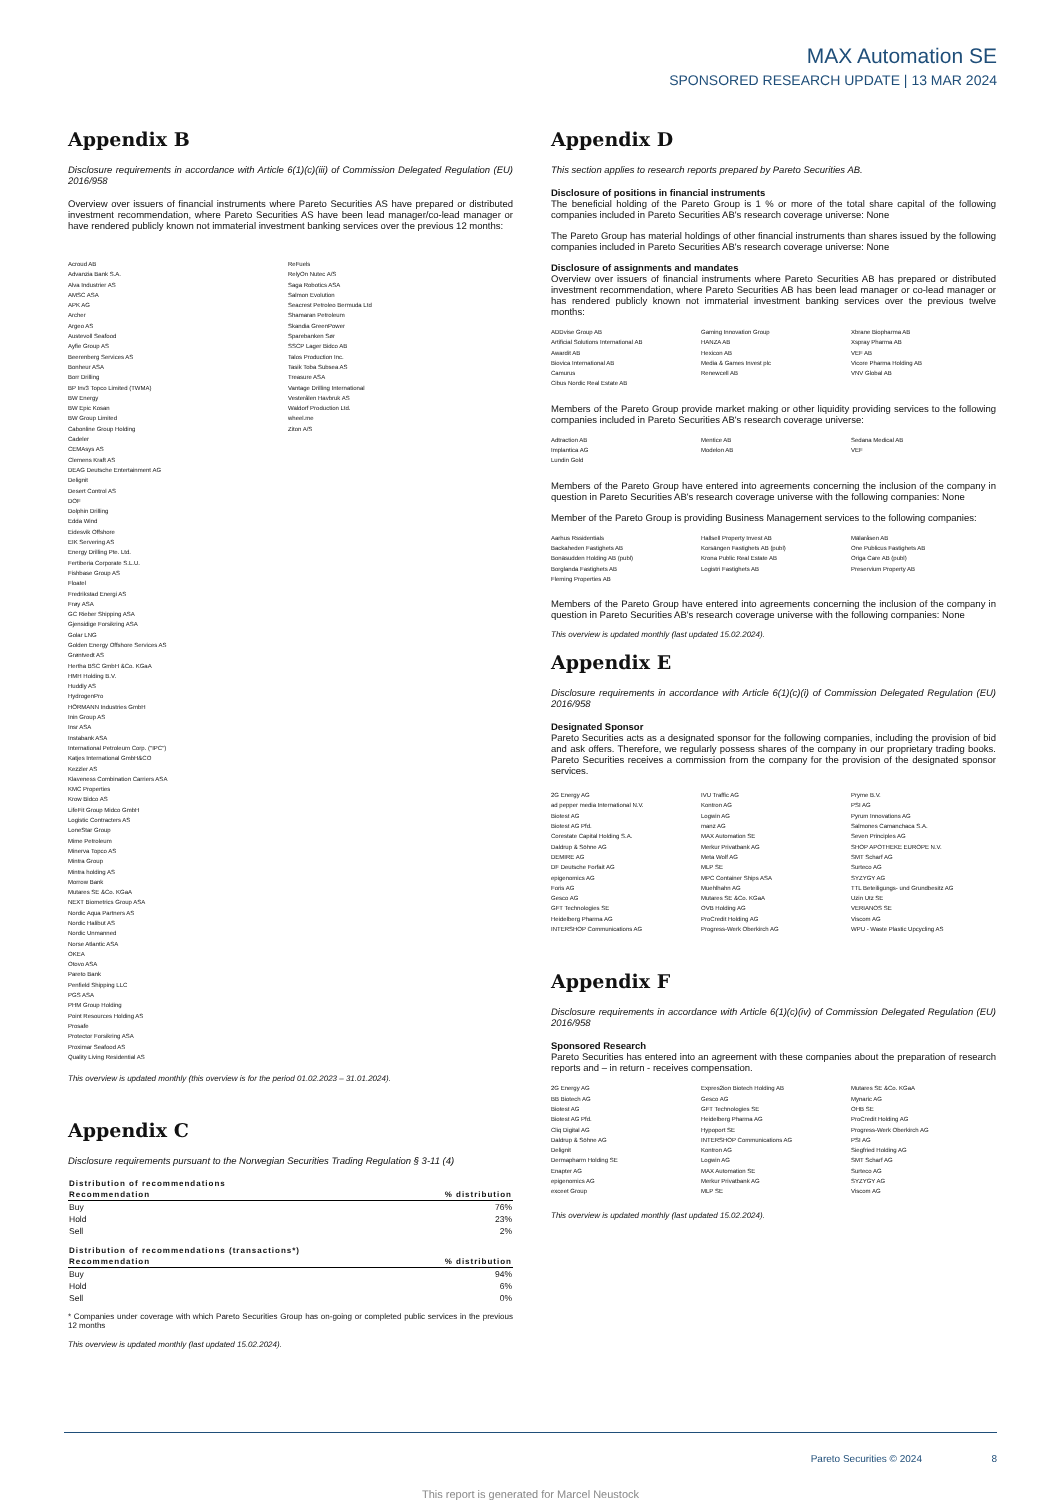MAX Automation SE
SPONSORED RESEARCH UPDATE | 13 MAR 2024
Appendix B
Disclosure requirements in accordance with Article 6(1)(c)(iii) of Commission Delegated Regulation (EU) 2016/958
Overview over issuers of financial instruments where Pareto Securities AS have prepared or distributed investment recommendation, where Pareto Securities AS have been lead manager/co-lead manager or have rendered publicly known not immaterial investment banking services over the previous 12 months:
Acroud AB
Advanzia Bank S.A.
Alva Industrier AS
AMSC ASA
APK AG
Archer
Argeo AS
Austevoll Seafood
Ayfie Group AS
Beerenberg Services AS
Bonheur ASA
Borr Drilling
BP Inv3 Topco Limited (TWMA)
BW Energy
BW Epic Kosan
BW Group Limited
Cabonline Group Holding
Cadeler
CEMAsys AS
Clemens Kraft AS
DEAG Deutsche Entertainment AG
Delignit
Desert Control AS
DOF
Dolphin Drilling
Edda Wind
Eidesvik Offshore
EIK Servering AS
Energy Drilling Pte. Ltd.
Fertiberia Corporate S.L.U.
Fishbase Group AS
Floatel
Fredrikstad Energi AS
Frøy ASA
GC Rieber Shipping ASA
Gjensidige Forsikring ASA
Golar LNG
Golden Energy Offshore Services AS
Grøntvedt AS
Hertha BSC GmbH &Co. KGaA
HMH Holding B.V.
Huddly AS
HydrogenPro
HÖRMANN Industries GmbH
Inin Group AS
Insr ASA
Instabank ASA
International Petroleum Corp. ("IPC")
Katjes International GmbH&CO
Kezzler AS
Klaveness Combination Carriers ASA
KMC Properties
Krow Bidco AS
LifeFit Group Midco GmbH
Logistic Contracters AS
LoneStar Group
Mime Petroleum
Minerva Topco AS
Mintra Group
Mintra holding AS
Morrow Bank
Mutares SE &Co. KGaA
NEXT Biometrics Group ASA
Nordic Aqua Partners AS
Nordic Halibut AS
Nordic Unmanned
Norse Atlantic ASA
OKEA
Otovo ASA
Pareto Bank
Penfield Shipping LLC
PGS ASA
PHM Group Holding
Point Resources Holding AS
Prosafe
Protector Forsikring ASA
Proximar Seafood AS
Quality Living Residential AS
ReFuels
RelyOn Nutec A/S
Saga Robotics ASA
Salmon Evolution
Seacrest Petroleo Bermuda Ltd
Shamaran Petroleum
Skandia GreenPower
Sparebanken Sør
SSCP Lager Bidco AB
Talos Production Inc.
Tasik Toba Subsea AS
Treasure ASA
Vantage Drilling International
Vesterålen Havbruk AS
Waldorf Production Ltd.
wheel.me
Ziton A/S
This overview is updated monthly (this overview is for the period 01.02.2023 – 31.01.2024).
Appendix C
Disclosure requirements pursuant to the Norwegian Securities Trading Regulation § 3-11 (4)
| Distribution of recommendations | |
| --- | --- |
| Recommendation | % distribution |
| Buy | 76% |
| Hold | 23% |
| Sell | 2% |
| Distribution of recommendations (transactions*) | |
| --- | --- |
| Recommendation | % distribution |
| Buy | 94% |
| Hold | 6% |
| Sell | 0% |
* Companies under coverage with which Pareto Securities Group has on-going or completed public services in the previous 12 months
This overview is updated monthly (last updated 15.02.2024).
Appendix D
This section applies to research reports prepared by Pareto Securities AB.
Disclosure of positions in financial instruments
The beneficial holding of the Pareto Group is 1 % or more of the total share capital of the following companies included in Pareto Securities AB's research coverage universe: None
The Pareto Group has material holdings of other financial instruments than shares issued by the following companies included in Pareto Securities AB's research coverage universe: None
Disclosure of assignments and mandates
Overview over issuers of financial instruments where Pareto Securities AB has prepared or distributed investment recommendation, where Pareto Securities AB has been lead manager or co-lead manager or has rendered publicly known not immaterial investment banking services over the previous twelve months:
ADDvise Group AB
Artificial Solutions International AB
Awardit AB
Biovica International AB
Camurus
Cibus Nordic Real Estate AB
Gaming Innovation Group
HANZA AB
Hexicon AB
Media & Games Invest plc
Renewcell AB
Xbrane Biopharma AB
Xspray Pharma AB
VEF AB
Vicore Pharma Holding AB
VNV Global AB
Members of the Pareto Group provide market making or other liquidity providing services to the following companies included in Pareto Securities AB's research coverage universe:
Adtraction AB
Implantica AG
Lundin Gold
Mentice AB
Modelon AB
Sedana Medical AB
VEF
Members of the Pareto Group have entered into agreements concerning the inclusion of the company in question in Pareto Securities AB's research coverage universe with the following companies: None
Member of the Pareto Group is providing Business Management services to the following companies:
Aarhus Rssidentials
Backaheden Fastighets AB
Bonäsudden Holding AB (publ)
Borglanda Fastighets AB
Fleming Properties AB
Hallsell Property Invest AB
Korsängen Fastighets AB (publ)
Krona Public Real Estate AB
Logistri Fastighets AB
Mälaråsen AB
One Publicus Fastighets AB
Origa Care AB (publ)
Preservium Property AB
Members of the Pareto Group have entered into agreements concerning the inclusion of the company in question in Pareto Securities AB's research coverage universe with the following companies: None
This overview is updated monthly (last updated 15.02.2024).
Appendix E
Disclosure requirements in accordance with Article 6(1)(c)(i) of Commission Delegated Regulation (EU) 2016/958
Designated Sponsor
Pareto Securities acts as a designated sponsor for the following companies, including the provision of bid and ask offers. Therefore, we regularly possess shares of the company in our proprietary trading books. Pareto Securities receives a commission from the company for the provision of the designated sponsor services.
2G Energy AG
ad pepper media International N.V.
Biotest AG
Biotest AG Pfd.
Corestate Capital Holding S.A.
Daldrup & Söhne AG
DEMIRE AG
DF Deutsche Forfait AG
epigenomics AG
Foris AG
Gesco AG
GFT Technologies SE
Heidelberg Pharma AG
INTERSHOP Communications AG
IVU Traffic AG
Kontron AG
Logwin AG
manz AG
MAX Automation SE
Merkur Privatbank AG
Meta Wolf AG
MLP SE
MPC Container Ships ASA
Muehlhahn AG
Mutares SE &Co. KGaA
OVB Holding AG
ProCredit Holding AG
Progress-Werk Oberkirch AG
Pryme B.V.
PSI AG
Pyrum Innovations AG
Salmones Camanchaca S.A.
Seven Principles AG
SHOP APOTHEKE EUROPE N.V.
SMT Scharf AG
Surteco AG
SYZYGY AG
TTL Beteiligungs- und Grundbesitz AG
Uzin Utz SE
VERIANOS SE
Viscom AG
WPU - Waste Plastic Upcycling AS
Appendix F
Disclosure requirements in accordance with Article 6(1)(c)(iv) of Commission Delegated Regulation (EU) 2016/958
Sponsored Research
Pareto Securities has entered into an agreement with these companies about the preparation of research reports and – in return - receives compensation.
2G Energy AG
BB Biotech AG
Biotest AG
Biotest AG Pfd.
Cliq Digital AG
Daldrup & Söhne AG
Delignit
Dermapharm Holding SE
Enapter AG
epigenomics AG
exceet Group
Expres2ion Biotech Holding AB
Gesco AG
GFT Technologies SE
Heidelberg Pharma AG
Hypoport SE
INTERSHOP Communications AG
Kontron AG
Logwin AG
MAX Automation SE
Merkur Privatbank AG
MLP SE
Mutares SE &Co. KGaA
Mynaric AG
OHB SE
ProCredit Holding AG
Progress-Werk Oberkirch AG
PSI AG
Siegfried Holding AG
SMT Scharf AG
Surteco AG
SYZYGY AG
Viscom AG
This overview is updated monthly (last updated 15.02.2024).
Pareto Securities © 2024 8
This report is generated for Marcel Neustock